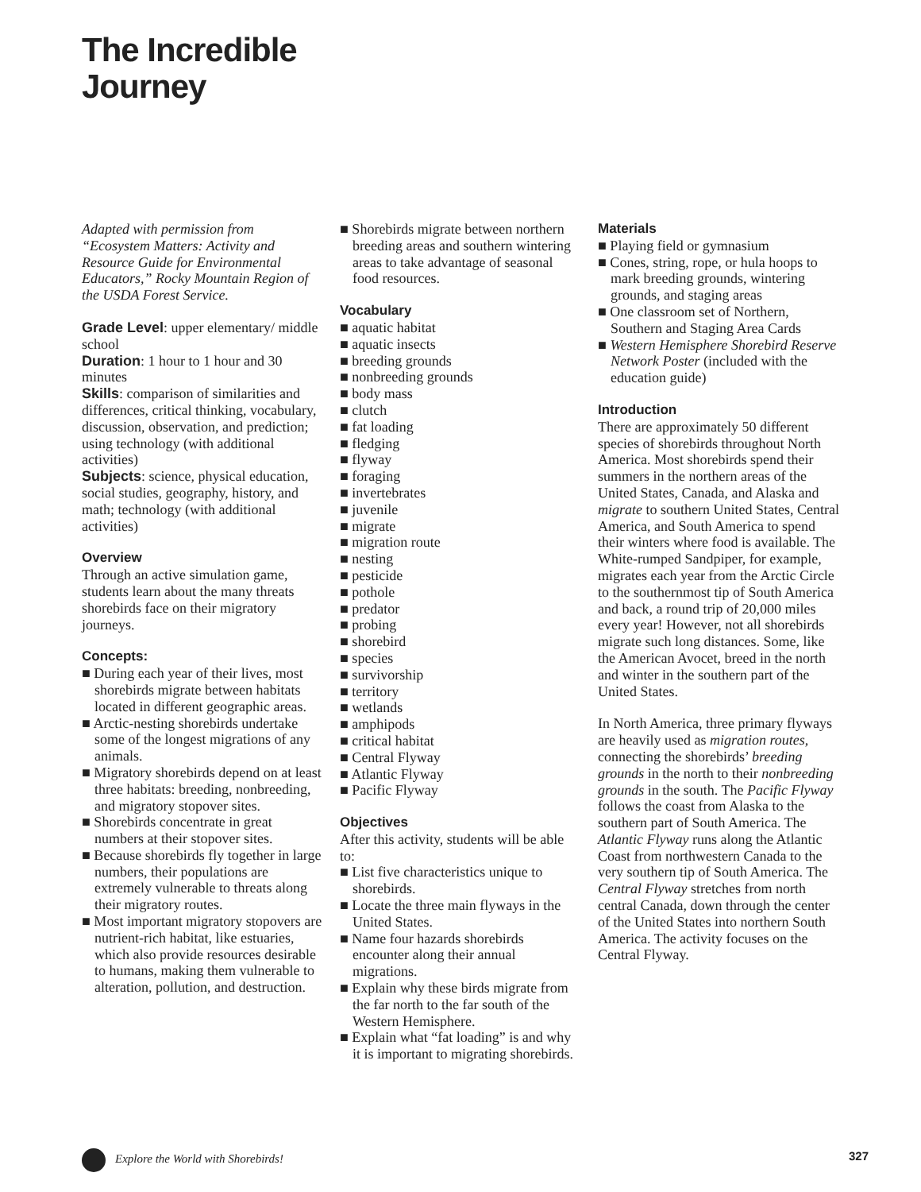The Incredible
Journey
Adapted with permission from “Ecosystem Matters: Activity and Resource Guide for Environmental Educators,” Rocky Mountain Region of the USDA Forest Service.
Grade Level: upper elementary/ middle school
Duration: 1 hour to 1 hour and 30 minutes
Skills: comparison of similarities and differences, critical thinking, vocabulary, discussion, observation, and prediction; using technology (with additional activities)
Subjects: science, physical education, social studies, geography, history, and math; technology (with additional activities)
Overview
Through an active simulation game, students learn about the many threats shorebirds face on their migratory journeys.
Concepts:
■ During each year of their lives, most shorebirds migrate between habitats located in different geographic areas.
■ Arctic-nesting shorebirds undertake some of the longest migrations of any animals.
■ Migratory shorebirds depend on at least three habitats: breeding, nonbreeding, and migratory stopover sites.
■ Shorebirds concentrate in great numbers at their stopover sites.
■ Because shorebirds fly together in large numbers, their populations are extremely vulnerable to threats along their migratory routes.
■ Most important migratory stopovers are nutrient-rich habitat, like estuaries, which also provide resources desirable to humans, making them vulnerable to alteration, pollution, and destruction.
■ Shorebirds migrate between northern breeding areas and southern wintering areas to take advantage of seasonal food resources.
Vocabulary
■ aquatic habitat
■ aquatic insects
■ breeding grounds
■ nonbreeding grounds
■ body mass
■ clutch
■ fat loading
■ fledging
■ flyway
■ foraging
■ invertebrates
■ juvenile
■ migrate
■ migration route
■ nesting
■ pesticide
■ pothole
■ predator
■ probing
■ shorebird
■ species
■ survivorship
■ territory
■ wetlands
■ amphipods
■ critical habitat
■ Central Flyway
■ Atlantic Flyway
■ Pacific Flyway
Objectives
After this activity, students will be able to:
■ List five characteristics unique to shorebirds.
■ Locate the three main flyways in the United States.
■ Name four hazards shorebirds encounter along their annual migrations.
■ Explain why these birds migrate from the far north to the far south of the Western Hemisphere.
■ Explain what “fat loading” is and why it is important to migrating shorebirds.
Materials
■ Playing field or gymnasium
■ Cones, string, rope, or hula hoops to mark breeding grounds, wintering grounds, and staging areas
■ One classroom set of Northern, Southern and Staging Area Cards
■ Western Hemisphere Shorebird Reserve Network Poster (included with the education guide)
Introduction
There are approximately 50 different species of shorebirds throughout North America. Most shorebirds spend their summers in the northern areas of the United States, Canada, and Alaska and migrate to southern United States, Central America, and South America to spend their winters where food is available. The White-rumped Sandpiper, for example, migrates each year from the Arctic Circle to the southernmost tip of South America and back, a round trip of 20,000 miles every year! However, not all shorebirds migrate such long distances. Some, like the American Avocet, breed in the north and winter in the southern part of the United States.
In North America, three primary flyways are heavily used as migration routes, connecting the shorebirds’ breeding grounds in the north to their nonbreeding grounds in the south. The Pacific Flyway follows the coast from Alaska to the southern part of South America. The Atlantic Flyway runs along the Atlantic Coast from northwestern Canada to the very southern tip of South America. The Central Flyway stretches from north central Canada, down through the center of the United States into northern South America. The activity focuses on the Central Flyway.
Explore the World with Shorebirds! 327